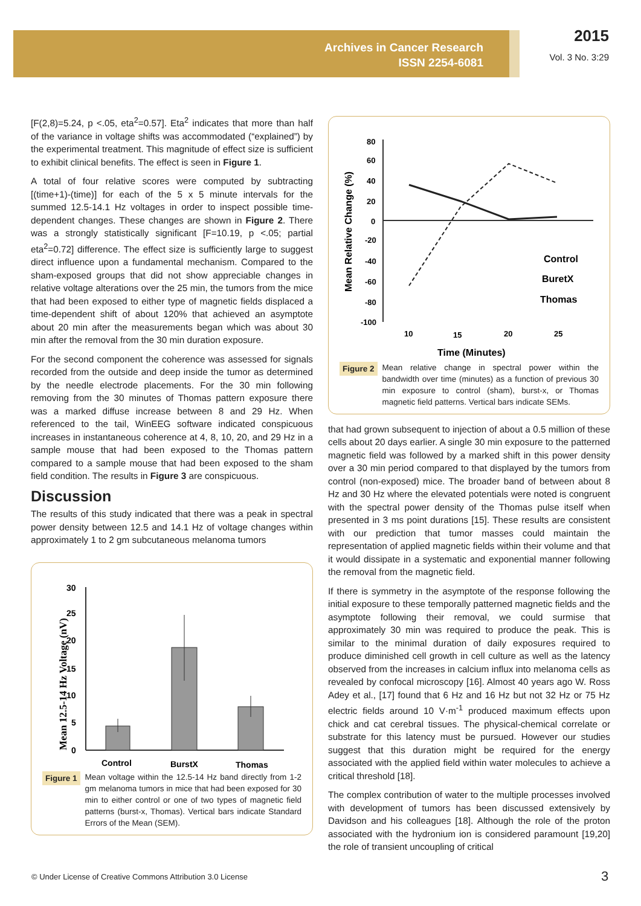Archives in Cancer Research
ISSN 2254-6081
2015
Vol. 3 No. 3:29
[F(2,8)=5.24, p <.05, eta<sup>2</sup>=0.57]. Eta<sup>2</sup> indicates that more than half of the variance in voltage shifts was accommodated (“explained”) by the experimental treatment. This magnitude of effect size is sufficient to exhibit clinical benefits. The effect is seen in Figure 1.
A total of four relative scores were computed by subtracting [(time+1)-(time)] for each of the 5 x 5 minute intervals for the summed 12.5-14.1 Hz voltages in order to inspect possible time-dependent changes. These changes are shown in Figure 2. There was a strongly statistically significant [F=10.19, p <.05; partial eta<sup>2</sup>=0.72] difference. The effect size is sufficiently large to suggest direct influence upon a fundamental mechanism. Compared to the sham-exposed groups that did not show appreciable changes in relative voltage alterations over the 25 min, the tumors from the mice that had been exposed to either type of magnetic fields displaced a time-dependent shift of about 120% that achieved an asymptote about 20 min after the measurements began which was about 30 min after the removal from the 30 min duration exposure.
For the second component the coherence was assessed for signals recorded from the outside and deep inside the tumor as determined by the needle electrode placements. For the 30 min following removing from the 30 minutes of Thomas pattern exposure there was a marked diffuse increase between 8 and 29 Hz. When referenced to the tail, WinEEG software indicated conspicuous increases in instantaneous coherence at 4, 8, 10, 20, and 29 Hz in a sample mouse that had been exposed to the Thomas pattern compared to a sample mouse that had been exposed to the sham field condition. The results in Figure 3 are conspicuous.
Discussion
The results of this study indicated that there was a peak in spectral power density between 12.5 and 14.1 Hz of voltage changes within approximately 1 to 2 gm subcutaneous melanoma tumors
Mean 12.5-14 Hz Voltage (nV)
30
25
20
15
10
5
0
Control
BurstX
Thomas
Figure 1 Mean voltage within the 12.5-14 Hz band directly from 1-2 gm melanoma tumors in mice that had been exposed for 30 min to either control or one of two types of magnetic field patterns (burst-x, Thomas). Vertical bars indicate Standard Errors of the Mean (SEM).
Mean Relative Change (%)
80
60
40
20
0
-20
-40
-60
-80
-100
Control
BuretX
Thomas
10
15
20
25
Time (Minutes)
Figure 2 Mean relative change in spectral power within the bandwidth over time (minutes) as a function of previous 30 min exposure to control (sham), burst-x, or Thomas magnetic field patterns. Vertical bars indicate SEMs.
that had grown subsequent to injection of about a 0.5 million of these cells about 20 days earlier. A single 30 min exposure to the patterned magnetic field was followed by a marked shift in this power density over a 30 min period compared to that displayed by the tumors from control (non-exposed) mice. The broader band of between about 8 Hz and 30 Hz where the elevated potentials were noted is congruent with the spectral power density of the Thomas pulse itself when presented in 3 ms point durations [15]. These results are consistent with our prediction that tumor masses could maintain the representation of applied magnetic fields within their volume and that it would dissipate in a systematic and exponential manner following the removal from the magnetic field.
If there is symmetry in the asymptote of the response following the initial exposure to these temporally patterned magnetic fields and the asymptote following their removal, we could surmise that approximately 30 min was required to produce the peak. This is similar to the minimal duration of daily exposures required to produce diminished cell growth in cell culture as well as the latency observed from the increases in calcium influx into melanoma cells as revealed by confocal microscopy [16]. Almost 40 years ago W. Ross Adey et al., [17] found that 6 Hz and 16 Hz but not 32 Hz or 75 Hz electric fields around 10 V·m<sup>-1</sup> produced maximum effects upon chick and cat cerebral tissues. The physical-chemical correlate or substrate for this latency must be pursued. However our studies suggest that this duration might be required for the energy associated with the applied field within water molecules to achieve a critical threshold [18].
The complex contribution of water to the multiple processes involved with development of tumors has been discussed extensively by Davidson and his colleagues [18]. Although the role of the proton associated with the hydronium ion is considered paramount [19,20] the role of transient uncoupling of critical
© Under License of Creative Commons Attribution 3.0 License
3